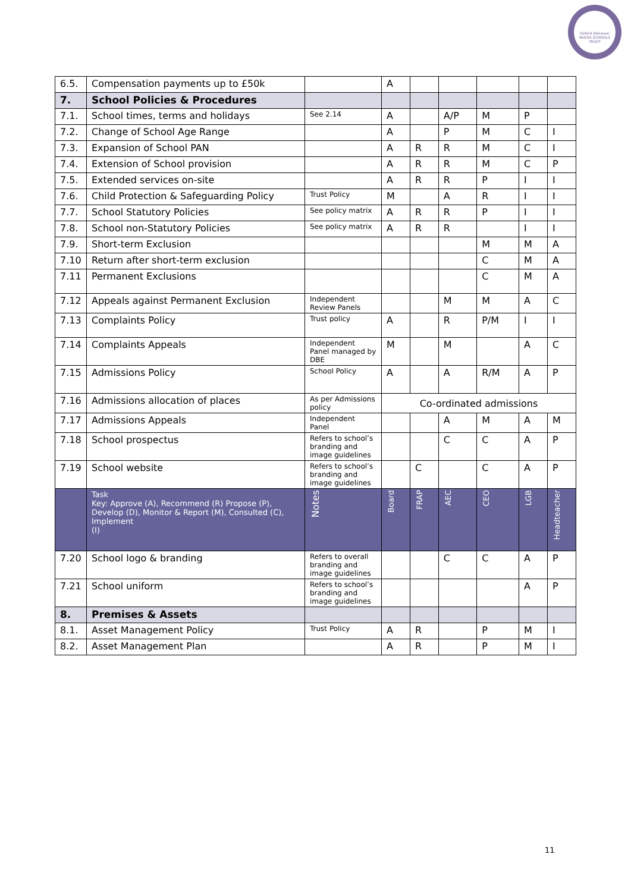Oxford Diocesan BUCKS SCHOOLS TRUST
| 6.5. | Compensation payments up to £50k | | A | | | | | |
| 7. | School Policies & Procedures | | | | | | | |
| 7.1. | School times, terms and holidays | See 2.14 | A | | A/P | M | P | |
| 7.2. | Change of School Age Range | | A | | P | M | C | I |
| 7.3. | Expansion of School PAN | | A | R | R | M | C | I |
| 7.4. | Extension of School provision | | A | R | R | M | C | P |
| 7.5. | Extended services on-site | | A | R | R | P | I | I |
| 7.6. | Child Protection & Safeguarding Policy | Trust Policy | M | | A | R | I | I |
| 7.7. | School Statutory Policies | See policy matrix | A | R | R | P | I | I |
| 7.8. | School non-Statutory Policies | See policy matrix | A | R | R | | I | I |
| 7.9. | Short-term Exclusion | | | | | M | M | A |
| 7.10 | Return after short-term exclusion | | | | | C | M | A |
| 7.11 | Permanent Exclusions | | | | | C | M | A |
| 7.12 | Appeals against Permanent Exclusion | Independent Review Panels | | | M | M | A | C |
| 7.13 | Complaints Policy | Trust policy | A | | R | P/M | I | I |
| 7.14 | Complaints Appeals | Independent Panel managed by DBE | M | | M | | A | C |
| 7.15 | Admissions Policy | School Policy | A | | A | R/M | A | P |
| 7.16 | Admissions allocation of places | As per Admissions policy | Co-ordinated admissions | | | | | |
| 7.17 | Admissions Appeals | Independent Panel | | | A | M | A | M |
| 7.18 | School prospectus | Refers to school’s branding and image guidelines | | | C | C | A | P |
| 7.19 | School website | Refers to school’s branding and image guidelines | | C | | C | A | P |
| | Task Key: Approve (A), Recommend (R) Propose (P), Develop (D), Monitor & Report (M), Consulted (C), Implement (I) | Notes | Board | FRAP | AEC | CEO | LGB | Headteacher |
| 7.20 | School logo & branding | Refers to overall branding and image guidelines | | | C | C | A | P |
| 7.21 | School uniform | Refers to school’s branding and image guidelines | | | | | A | P |
| 8. | Premises & Assets | | | | | | | |
| 8.1. | Asset Management Policy | Trust Policy | A | R | | P | M | I |
| 8.2. | Asset Management Plan | | A | R | | P | M | I |
11